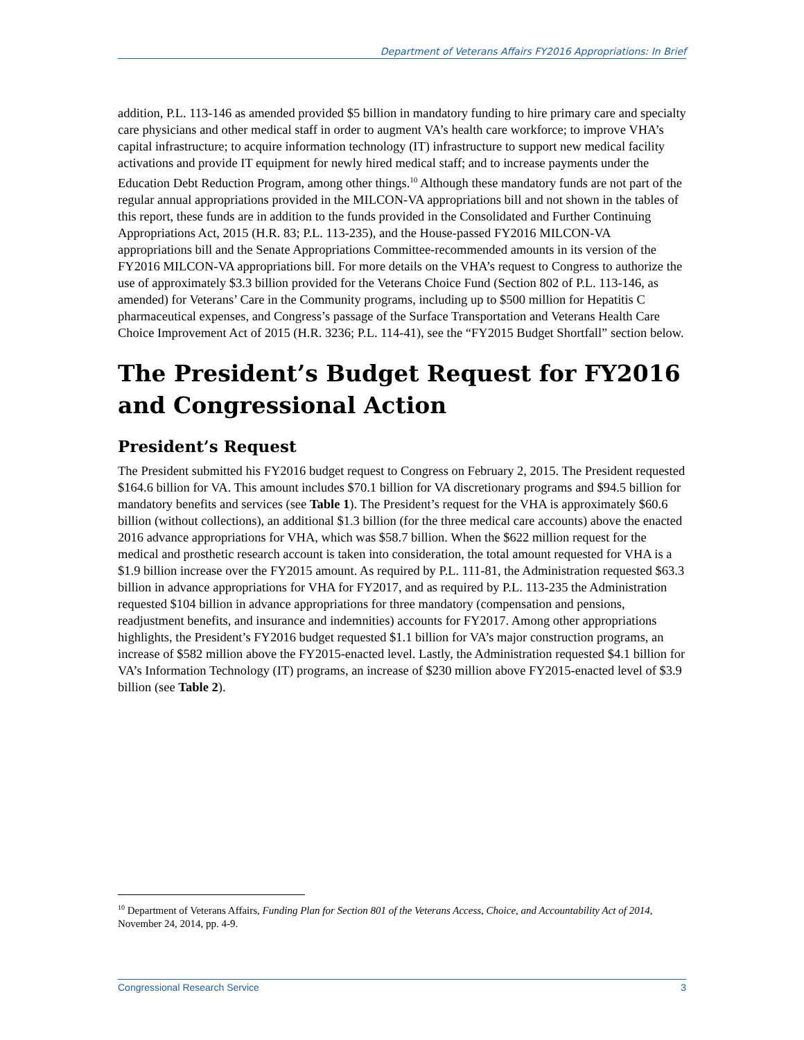Department of Veterans Affairs FY2016 Appropriations: In Brief
addition, P.L. 113-146 as amended provided $5 billion in mandatory funding to hire primary care and specialty care physicians and other medical staff in order to augment VA’s health care workforce; to improve VHA’s capital infrastructure; to acquire information technology (IT) infrastructure to support new medical facility activations and provide IT equipment for newly hired medical staff; and to increase payments under the Education Debt Reduction Program, among other things.<sup>10</sup> Although these mandatory funds are not part of the regular annual appropriations provided in the MILCON-VA appropriations bill and not shown in the tables of this report, these funds are in addition to the funds provided in the Consolidated and Further Continuing Appropriations Act, 2015 (H.R. 83; P.L. 113-235), and the House-passed FY2016 MILCON-VA appropriations bill and the Senate Appropriations Committee-recommended amounts in its version of the FY2016 MILCON-VA appropriations bill. For more details on the VHA’s request to Congress to authorize the use of approximately $3.3 billion provided for the Veterans Choice Fund (Section 802 of P.L. 113-146, as amended) for Veterans’ Care in the Community programs, including up to $500 million for Hepatitis C pharmaceutical expenses, and Congress’s passage of the Surface Transportation and Veterans Health Care Choice Improvement Act of 2015 (H.R. 3236; P.L. 114-41), see the “FY2015 Budget Shortfall” section below.
The President’s Budget Request for FY2016 and Congressional Action
President’s Request
The President submitted his FY2016 budget request to Congress on February 2, 2015. The President requested $164.6 billion for VA. This amount includes $70.1 billion for VA discretionary programs and $94.5 billion for mandatory benefits and services (see Table 1). The President’s request for the VHA is approximately $60.6 billion (without collections), an additional $1.3 billion (for the three medical care accounts) above the enacted 2016 advance appropriations for VHA, which was $58.7 billion. When the $622 million request for the medical and prosthetic research account is taken into consideration, the total amount requested for VHA is a $1.9 billion increase over the FY2015 amount. As required by P.L. 111-81, the Administration requested $63.3 billion in advance appropriations for VHA for FY2017, and as required by P.L. 113-235 the Administration requested $104 billion in advance appropriations for three mandatory (compensation and pensions, readjustment benefits, and insurance and indemnities) accounts for FY2017. Among other appropriations highlights, the President’s FY2016 budget requested $1.1 billion for VA’s major construction programs, an increase of $582 million above the FY2015-enacted level. Lastly, the Administration requested $4.1 billion for VA’s Information Technology (IT) programs, an increase of $230 million above FY2015-enacted level of $3.9 billion (see Table 2).
<sup>10</sup> Department of Veterans Affairs, Funding Plan for Section 801 of the Veterans Access, Choice, and Accountability Act of 2014, November 24, 2014, pp. 4-9.
Congressional Research Service 3